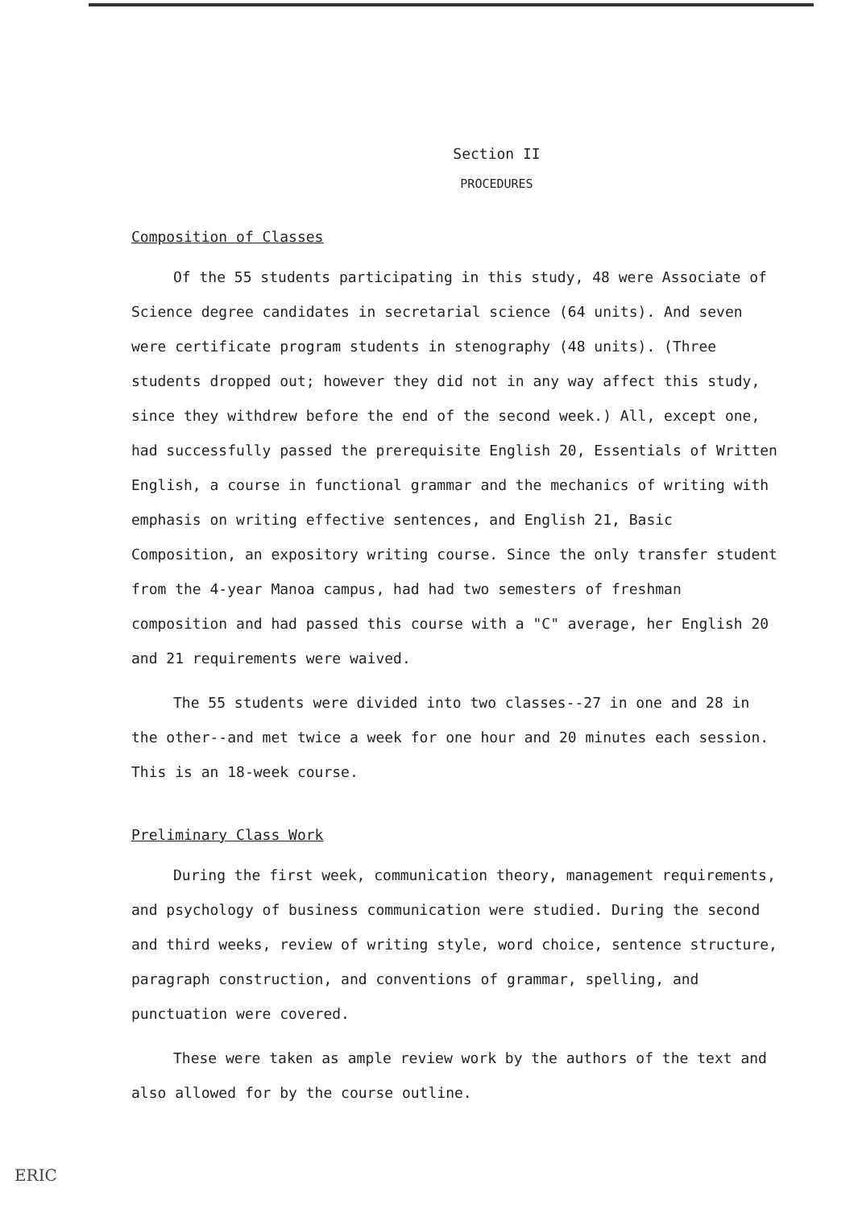Section II
PROCEDURES
Composition of Classes
Of the 55 students participating in this study, 48 were Associate of Science degree candidates in secretarial science (64 units). And seven were certificate program students in stenography (48 units). (Three students dropped out; however they did not in any way affect this study, since they withdrew before the end of the second week.) All, except one, had successfully passed the prerequisite English 20, Essentials of Written English, a course in functional grammar and the mechanics of writing with emphasis on writing effective sentences, and English 21, Basic Composition, an expository writing course. Since the only transfer student from the 4-year Manoa campus, had had two semesters of freshman composition and had passed this course with a "C" average, her English 20 and 21 requirements were waived.
The 55 students were divided into two classes--27 in one and 28 in the other--and met twice a week for one hour and 20 minutes each session. This is an 18-week course.
Preliminary Class Work
During the first week, communication theory, management requirements, and psychology of business communication were studied. During the second and third weeks, review of writing style, word choice, sentence structure, paragraph construction, and conventions of grammar, spelling, and punctuation were covered.
These were taken as ample review work by the authors of the text and also allowed for by the course outline.
ERIC